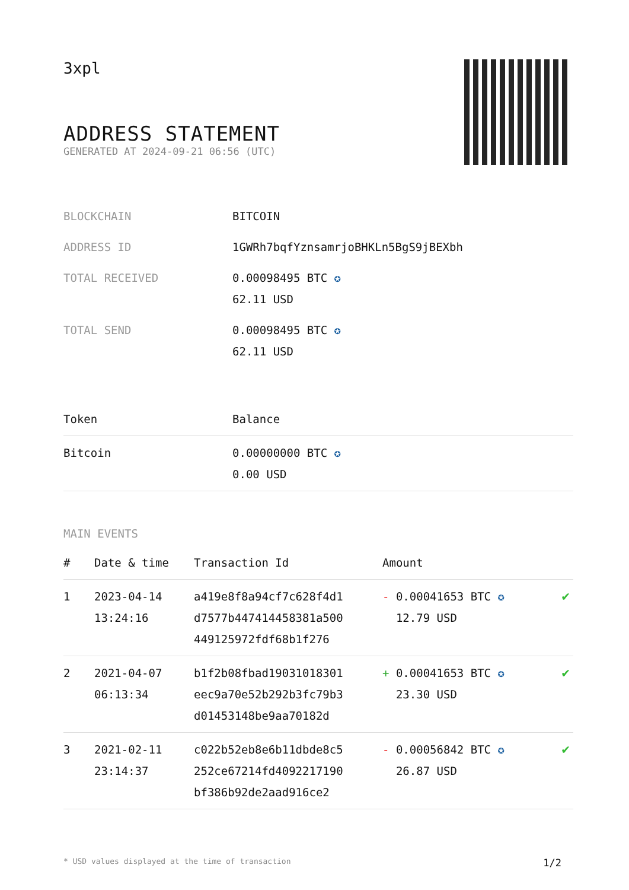3xpl
ADDRESS STATEMENT
GENERATED AT 2024-09-21 06:56 (UTC)
| BLOCKCHAIN | BITCOIN |
| ADDRESS ID | 1GWRh7bqfYznsamrjoBHKLn5BgS9jBEXbh |
| TOTAL RECEIVED | 0.00098495 BTC ✪ 62.11 USD |
| TOTAL SEND | 0.00098495 BTC ✪ 62.11 USD |
| Token | Balance |
| --- | --- |
| Bitcoin | 0.00000000 BTC ✪ 0.00 USD |
MAIN EVENTS
| # | Date & time | Transaction Id | Amount | |
| --- | --- | --- | --- | --- |
| 1 | 2023-04-14 13:24:16 | a419e8f8a94cf7c628f4d1 d7577b447414458381a500 449125972fdf68b1f276 | - 0.00041653 BTC ✪ 12.79 USD | ✔ |
| 2 | 2021-04-07 06:13:34 | b1f2b08fbad19031018301 eec9a70e52b292b3fc79b3 d01453148be9aa70182d | + 0.00041653 BTC ✪ 23.30 USD | ✔ |
| 3 | 2021-02-11 23:14:37 | c022b52eb8e6b11dbde8c5 252ce67214fd4092217190 bf386b92de2aad916ce2 | - 0.00056842 BTC ✪ 26.87 USD | ✔ |
* USD values displayed at the time of transaction 1/2